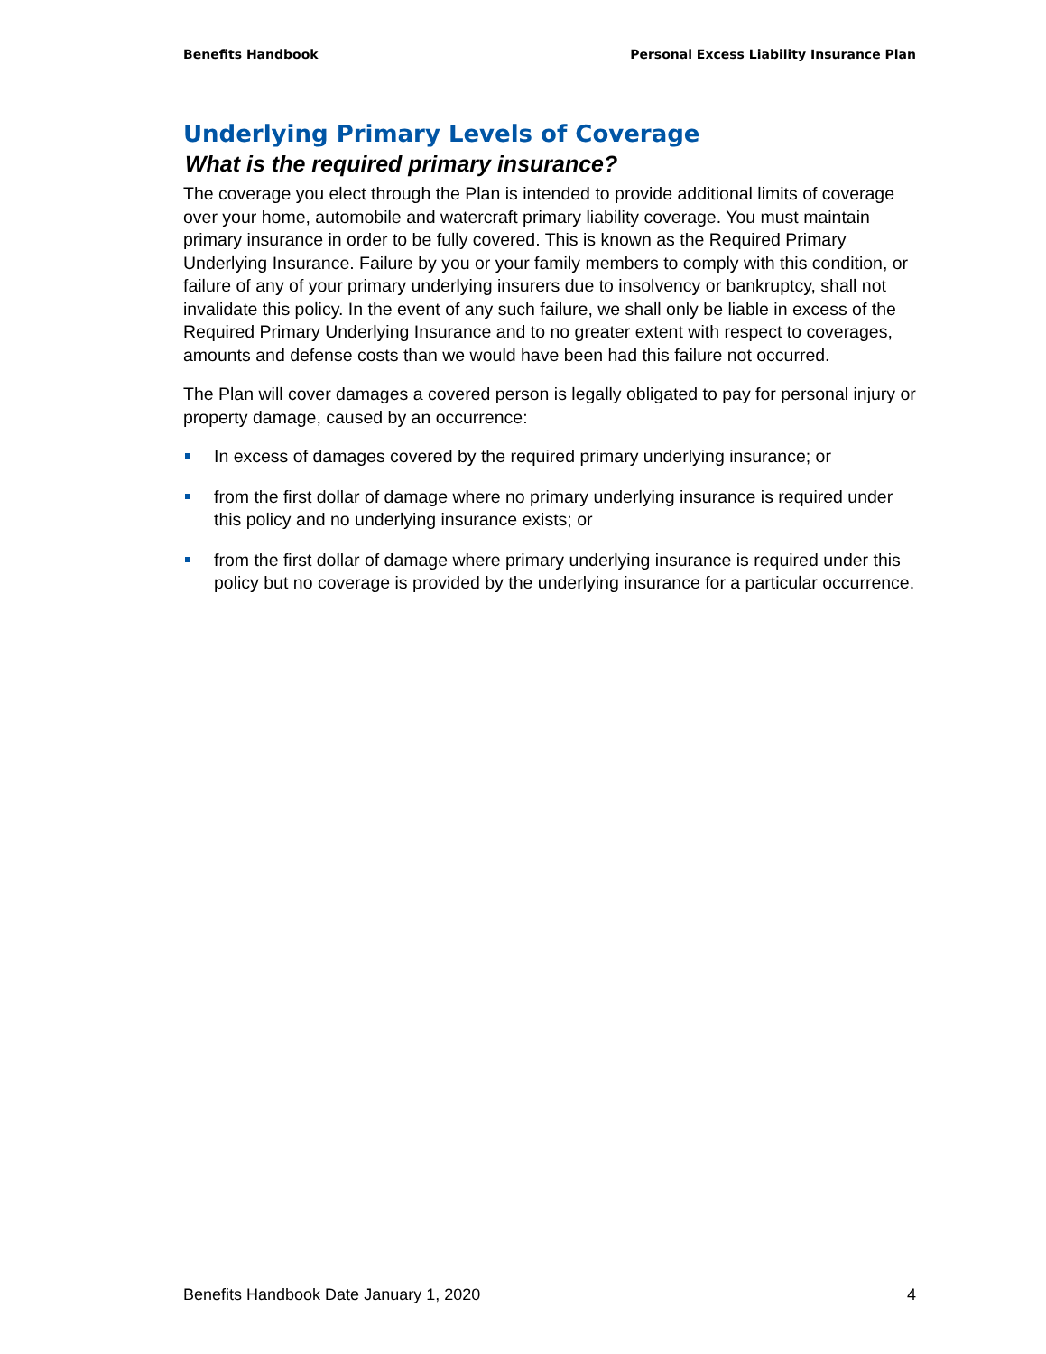Benefits Handbook Personal Excess Liability Insurance Plan
Underlying Primary Levels of Coverage
What is the required primary insurance?
The coverage you elect through the Plan is intended to provide additional limits of coverage over your home, automobile and watercraft primary liability coverage. You must maintain primary insurance in order to be fully covered. This is known as the Required Primary Underlying Insurance. Failure by you or your family members to comply with this condition, or failure of any of your primary underlying insurers due to insolvency or bankruptcy, shall not invalidate this policy. In the event of any such failure, we shall only be liable in excess of the Required Primary Underlying Insurance and to no greater extent with respect to coverages, amounts and defense costs than we would have been had this failure not occurred.
The Plan will cover damages a covered person is legally obligated to pay for personal injury or property damage, caused by an occurrence:
In excess of damages covered by the required primary underlying insurance; or
from the first dollar of damage where no primary underlying insurance is required under this policy and no underlying insurance exists; or
from the first dollar of damage where primary underlying insurance is required under this policy but no coverage is provided by the underlying insurance for a particular occurrence.
Benefits Handbook Date January 1, 2020 4